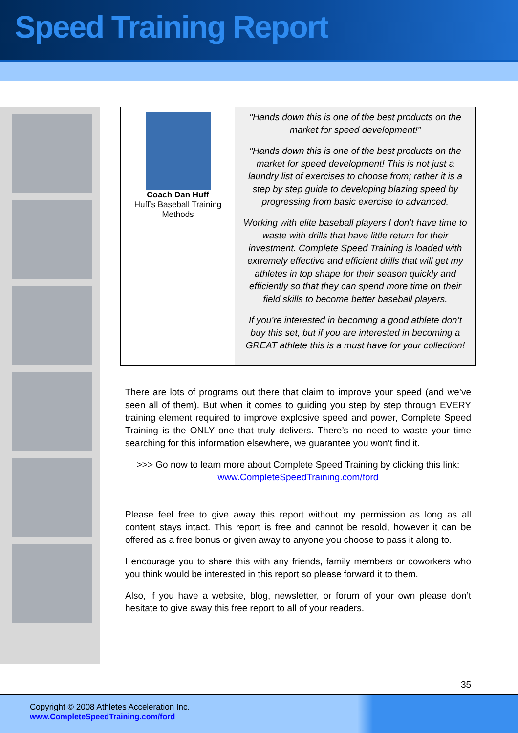Speed Training Report
Coach Dan Huff
Huff’s Baseball Training
Methods
"Hands down this is one of the best products on the market for speed development!”
"Hands down this is one of the best products on the market for speed development! This is not just a laundry list of exercises to choose from; rather it is a step by step guide to developing blazing speed by progressing from basic exercise to advanced.
Working with elite baseball players I don’t have time to waste with drills that have little return for their investment. Complete Speed Training is loaded with extremely effective and efficient drills that will get my athletes in top shape for their season quickly and efficiently so that they can spend more time on their field skills to become better baseball players.
If you’re interested in becoming a good athlete don’t buy this set, but if you are interested in becoming a GREAT athlete this is a must have for your collection!
There are lots of programs out there that claim to improve your speed (and we’ve seen all of them). But when it comes to guiding you step by step through EVERY training element required to improve explosive speed and power, Complete Speed Training is the ONLY one that truly delivers. There’s no need to waste your time searching for this information elsewhere, we guarantee you won’t find it.
>>> Go now to learn more about Complete Speed Training by clicking this link:
www.CompleteSpeedTraining.com/ford
Please feel free to give away this report without my permission as long as all content stays intact. This report is free and cannot be resold, however it can be offered as a free bonus or given away to anyone you choose to pass it along to.
I encourage you to share this with any friends, family members or coworkers who you think would be interested in this report so please forward it to them.
Also, if you have a website, blog, newsletter, or forum of your own please don’t hesitate to give away this free report to all of your readers.
35
Copyright © 2008 Athletes Acceleration Inc.
www.CompleteSpeedTraining.com/ford